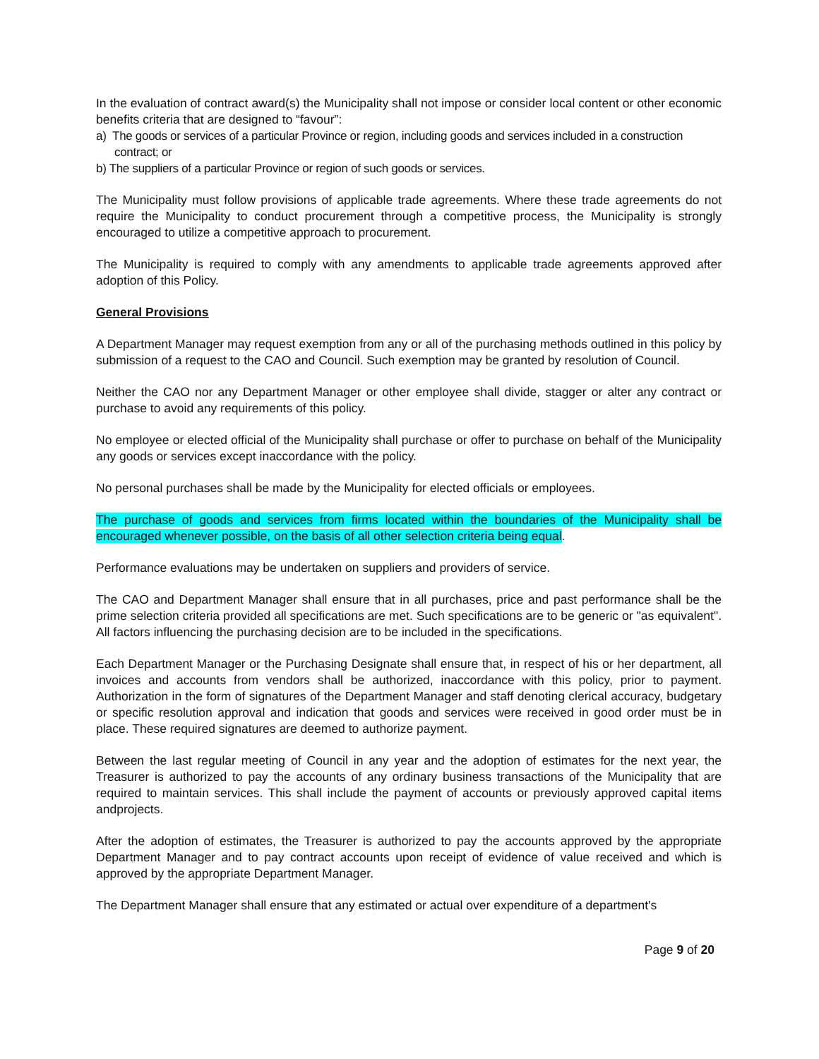In the evaluation of contract award(s) the Municipality shall not impose or consider local content or other economic benefits criteria that are designed to “favour”:
a) The goods or services of a particular Province or region, including goods and services included in a construction contract; or
b) The suppliers of a particular Province or region of such goods or services.
The Municipality must follow provisions of applicable trade agreements. Where these trade agreements do not require the Municipality to conduct procurement through a competitive process, the Municipality is strongly encouraged to utilize a competitive approach to procurement.
The Municipality is required to comply with any amendments to applicable trade agreements approved after adoption of this Policy.
General Provisions
A Department Manager may request exemption from any or all of the purchasing methods outlined in this policy by submission of a request to the CAO and Council. Such exemption may be granted by resolution of Council.
Neither the CAO nor any Department Manager or other employee shall divide, stagger or alter any contract or purchase to avoid any requirements of this policy.
No employee or elected official of the Municipality shall purchase or offer to purchase on behalf of the Municipality any goods or services except inaccordance with the policy.
No personal purchases shall be made by the Municipality for elected officials or employees.
The purchase of goods and services from firms located within the boundaries of the Municipality shall be encouraged whenever possible, on the basis of all other selection criteria being equal.
Performance evaluations may be undertaken on suppliers and providers of service.
The CAO and Department Manager shall ensure that in all purchases, price and past performance shall be the prime selection criteria provided all specifications are met. Such specifications are to be generic or "as equivalent". All factors influencing the purchasing decision are to be included in the specifications.
Each Department Manager or the Purchasing Designate shall ensure that, in respect of his or her department, all invoices and accounts from vendors shall be authorized, inaccordance with this policy, prior to payment. Authorization in the form of signatures of the Department Manager and staff denoting clerical accuracy, budgetary or specific resolution approval and indication that goods and services were received in good order must be in place. These required signatures are deemed to authorize payment.
Between the last regular meeting of Council in any year and the adoption of estimates for the next year, the Treasurer is authorized to pay the accounts of any ordinary business transactions of the Municipality that are required to maintain services. This shall include the payment of accounts or previously approved capital items andprojects.
After the adoption of estimates, the Treasurer is authorized to pay the accounts approved by the appropriate Department Manager and to pay contract accounts upon receipt of evidence of value received and which is approved by the appropriate Department Manager.
The Department Manager shall ensure that any estimated or actual over expenditure of a department's
Page 9 of 20